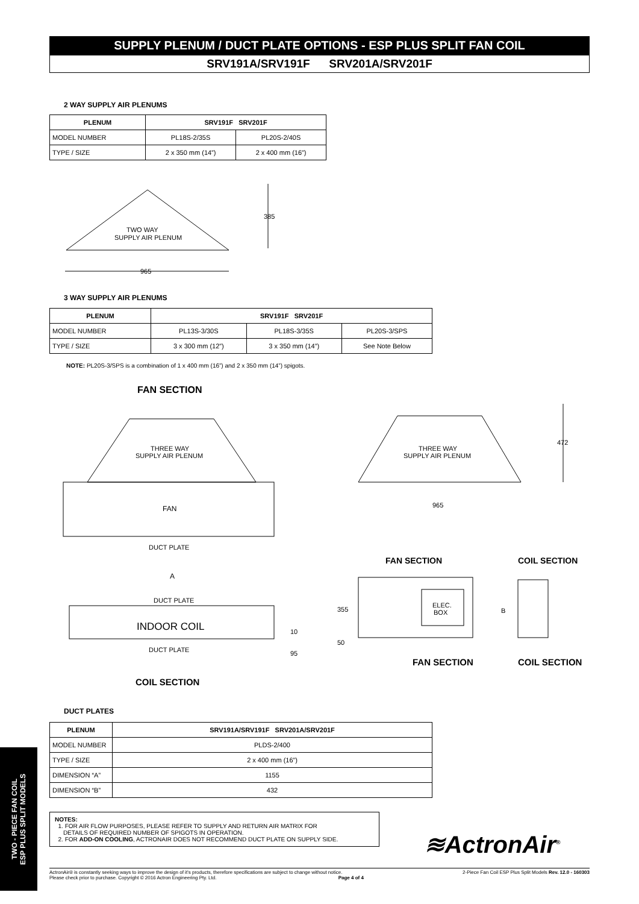SUPPLY PLENUM / DUCT PLATE OPTIONS - ESP PLUS SPLIT FAN COIL
SRV191A/SRV191F SRV201A/SRV201F
2 WAY SUPPLY AIR PLENUMS
| PLENUM | SRV191F SRV201F | |
| --- | --- | --- |
| MODEL NUMBER | PL18S-2/35S | PL20S-2/40S |
| TYPE / SIZE | 2 x 350 mm (14”) | 2 x 400 mm (16”) |
TWO WAY
SUPPLY AIR PLENUM
965
385
3 WAY SUPPLY AIR PLENUMS
| PLENUM | SRV191F SRV201F | | |
| --- | --- | --- | --- |
| MODEL NUMBER | PL13S-3/30S | PL18S-3/35S | PL20S-3/SPS |
| TYPE / SIZE | 3 x 300 mm (12”) | 3 x 350 mm (14”) | See Note Below |
NOTE: PL20S-3/SPS is a combination of 1 x 400 mm (16”) and 2 x 350 mm (14”) spigots.
FAN SECTION
THREE WAY
SUPPLY AIR PLENUM
FAN
DUCT PLATE
A
DUCT PLATE
INDOOR COIL
DUCT PLATE
10
95
THREE WAY
SUPPLY AIR PLENUM
472
965
FAN SECTION
COIL SECTION
ELEC.
BOX
355
50
B
FAN SECTION
COIL SECTION
COIL SECTION
DUCT PLATES
| PLENUM | SRV191A/SRV191F SRV201A/SRV201F |
| --- | --- |
| MODEL NUMBER | PLDS-2/400 |
| TYPE / SIZE | 2 x 400 mm (16”) |
| DIMENSION “A” | 1155 |
| DIMENSION “B” | 432 |
NOTES:
1. FOR AIR FLOW PURPOSES, PLEASE REFER TO SUPPLY AND RETURN AIR MATRIX FOR
DETAILS OF REQUIRED NUMBER OF SPIGOTS IN OPERATION.
2. FOR ADD-ON COOLING, ACTRONAIR DOES NOT RECOMMEND DUCT PLATE ON SUPPLY SIDE.
≋ActronAir<sup>®</sup>
TWO - PIECE FAN COIL
ESP PLUS SPLIT MODELS
ActronAir® is constantly seeking ways to improve the design of it’s products, therefore specifications are subject to change without notice.
Please check prior to purchase. Copyright © 2016 Actron Engineering Pty. Ltd. Page 4 of 4
2-Piece Fan Coil ESP Plus Split Models Rev. 12.0 - 160303